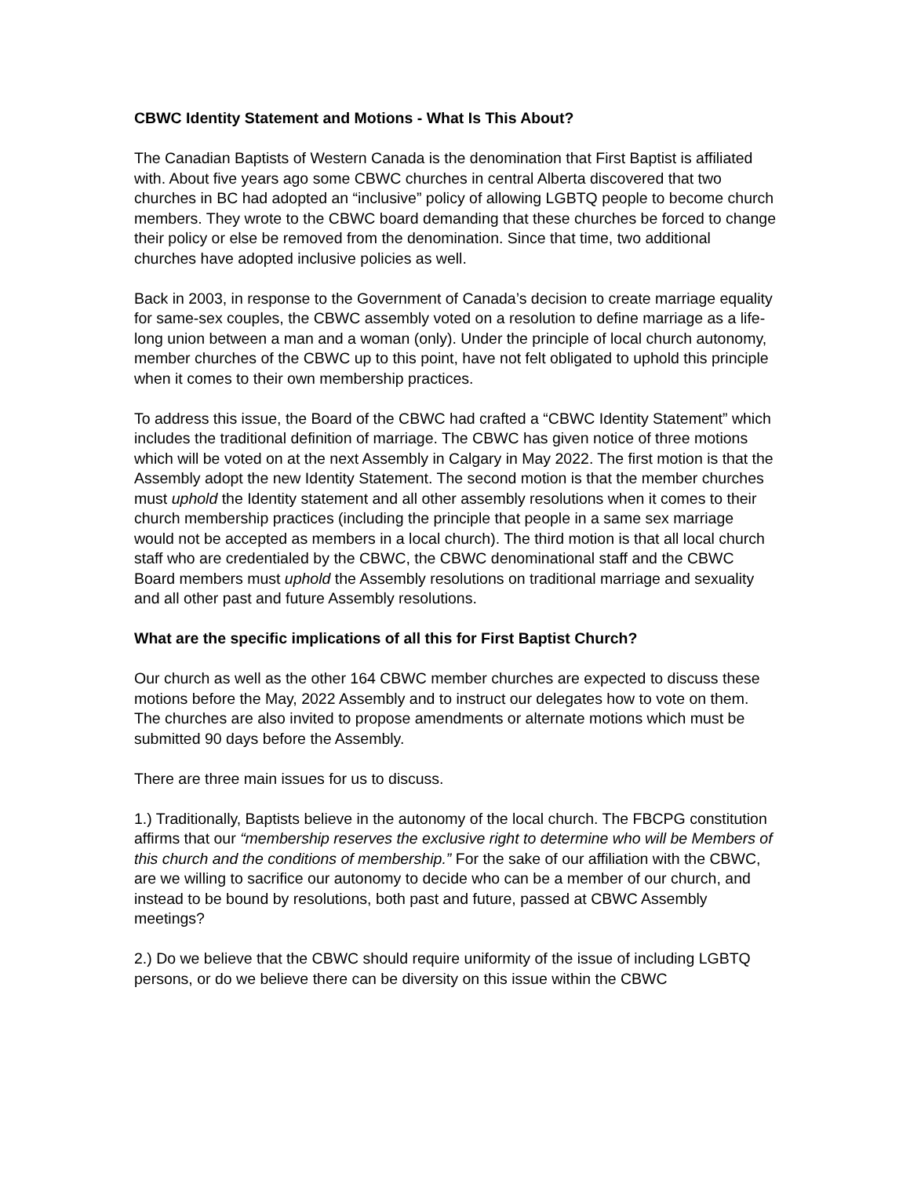CBWC Identity Statement and Motions - What Is This About?
The Canadian Baptists of Western Canada is the denomination that First Baptist is affiliated with. About five years ago some CBWC churches in central Alberta discovered that two churches in BC had adopted an “inclusive” policy of allowing LGBTQ people to become church members. They wrote to the CBWC board demanding that these churches be forced to change their policy or else be removed from the denomination. Since that time, two additional churches have adopted inclusive policies as well.
Back in 2003, in response to the Government of Canada’s decision to create marriage equality for same-sex couples, the CBWC assembly voted on a resolution to define marriage as a life-long union between a man and a woman (only). Under the principle of local church autonomy, member churches of the CBWC up to this point, have not felt obligated to uphold this principle when it comes to their own membership practices.
To address this issue, the Board of the CBWC had crafted a “CBWC Identity Statement” which includes the traditional definition of marriage. The CBWC has given notice of three motions which will be voted on at the next Assembly in Calgary in May 2022. The first motion is that the Assembly adopt the new Identity Statement. The second motion is that the member churches must uphold the Identity statement and all other assembly resolutions when it comes to their church membership practices (including the principle that people in a same sex marriage would not be accepted as members in a local church). The third motion is that all local church staff who are credentialed by the CBWC, the CBWC denominational staff and the CBWC Board members must uphold the Assembly resolutions on traditional marriage and sexuality and all other past and future Assembly resolutions.
What are the specific implications of all this for First Baptist Church?
Our church as well as the other 164 CBWC member churches are expected to discuss these motions before the May, 2022 Assembly and to instruct our delegates how to vote on them. The churches are also invited to propose amendments or alternate motions which must be submitted 90 days before the Assembly.
There are three main issues for us to discuss.
1.) Traditionally, Baptists believe in the autonomy of the local church. The FBCPG constitution affirms that our “membership reserves the exclusive right to determine who will be Members of this church and the conditions of membership.” For the sake of our affiliation with the CBWC, are we willing to sacrifice our autonomy to decide who can be a member of our church, and instead to be bound by resolutions, both past and future, passed at CBWC Assembly meetings?
2.) Do we believe that the CBWC should require uniformity of the issue of including LGBTQ persons, or do we believe there can be diversity on this issue within the CBWC